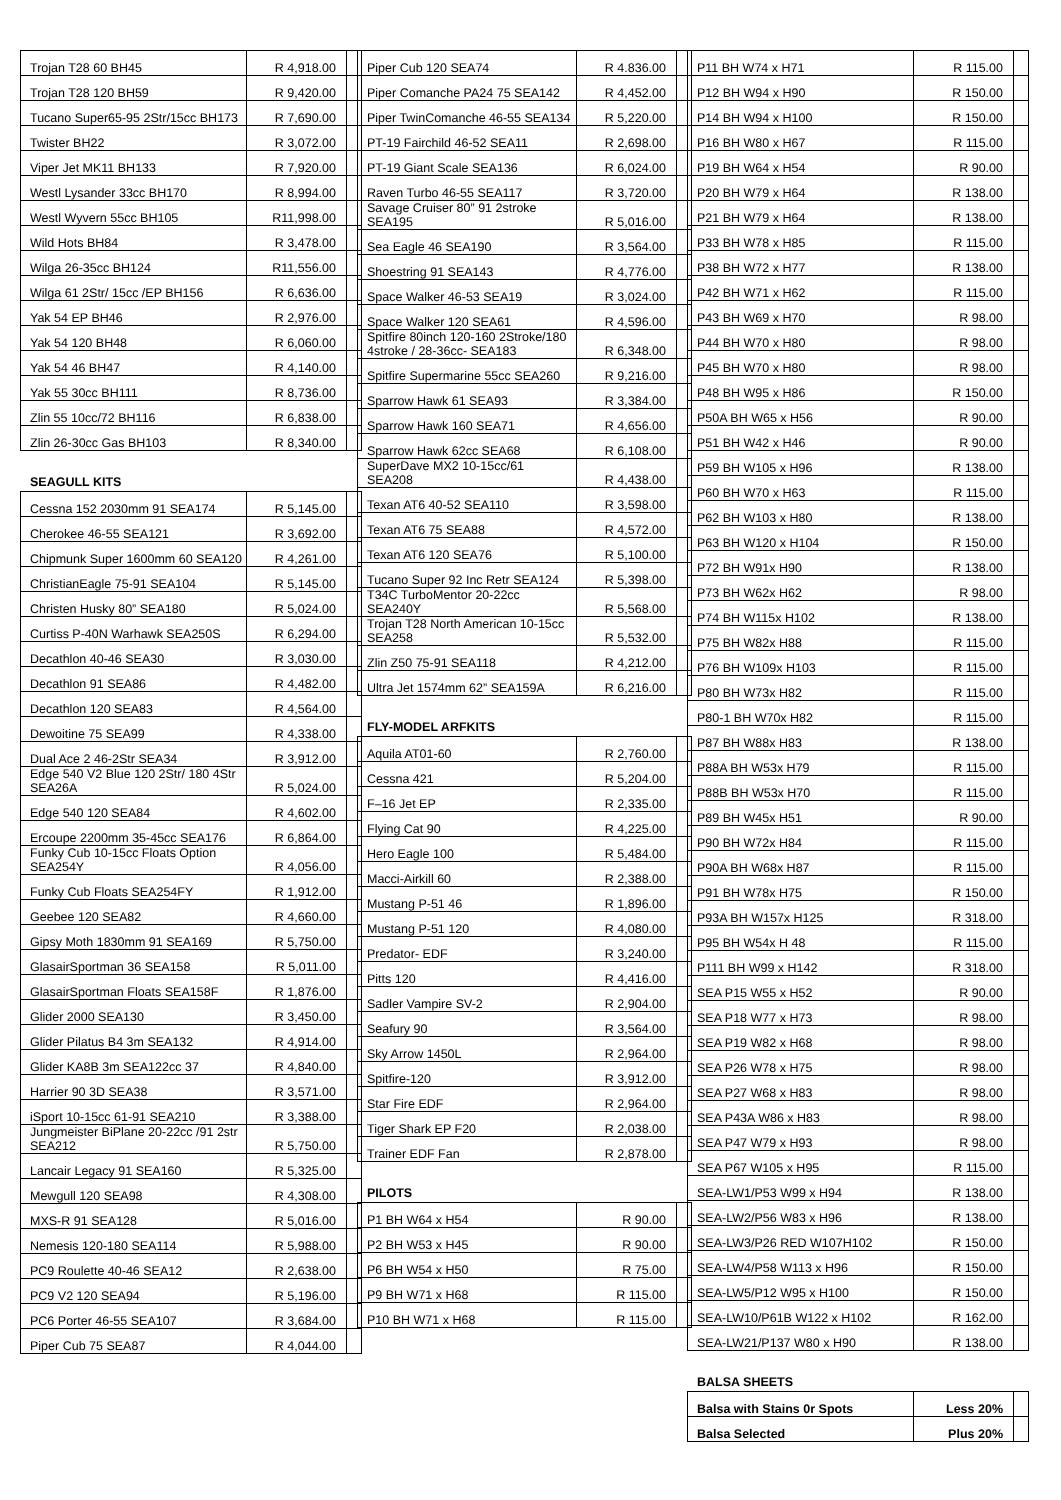| Trojan T28 60 BH45 | R 4,918.00 | |
| Trojan T28 120 BH59 | R 9,420.00 | |
| Tucano Super65-95 2Str/15cc BH173 | R 7,690.00 | |
| Twister BH22 | R 3,072.00 | |
| Viper Jet MK11 BH133 | R 7,920.00 | |
| Westl Lysander 33cc BH170 | R 8,994.00 | |
| Westl Wyvern 55cc BH105 | R11,998.00 | |
| Wild Hots BH84 | R 3,478.00 | |
| Wilga 26-35cc BH124 | R11,556.00 | |
| Wilga 61 2Str/ 15cc /EP BH156 | R 6,636.00 | |
| Yak 54 EP BH46 | R 2,976.00 | |
| Yak 54 120 BH48 | R 6,060.00 | |
| Yak 54 46 BH47 | R 4,140.00 | |
| Yak 55 30cc BH111 | R 8,736.00 | |
| Zlin 55 10cc/72 BH116 | R 6,838.00 | |
| Zlin 26-30cc Gas BH103 | R 8,340.00 | |
SEAGULL KITS
| Cessna 152 2030mm 91 SEA174 | R 5,145.00 | |
| Cherokee 46-55 SEA121 | R 3,692.00 | |
| Chipmunk Super 1600mm 60 SEA120 | R 4,261.00 | |
| ChristianEagle 75-91 SEA104 | R 5,145.00 | |
| Christen Husky 80” SEA180 | R 5,024.00 | |
| Curtiss P-40N Warhawk SEA250S | R 6,294.00 | |
| Decathlon 40-46 SEA30 | R 3,030.00 | |
| Decathlon 91 SEA86 | R 4,482.00 | |
| Decathlon 120 SEA83 | R 4,564.00 | |
| Dewoitine 75 SEA99 | R 4,338.00 | |
| Dual Ace 2 46-2Str SEA34 | R 3,912.00 | |
| Edge 540 V2 Blue 120 2Str/ 180 4Str SEA26A | R 5,024.00 | |
| Edge 540 120 SEA84 | R 4,602.00 | |
| Ercoupe 2200mm 35-45cc SEA176 | R 6,864.00 | |
| Funky Cub 10-15cc Floats Option SEA254Y | R 4,056.00 | |
| Funky Cub Floats SEA254FY | R 1,912.00 | |
| Geebee 120 SEA82 | R 4,660.00 | |
| Gipsy Moth 1830mm 91 SEA169 | R 5,750.00 | |
| GlasairSportman 36 SEA158 | R 5,011.00 | |
| GlasairSportman Floats SEA158F | R 1,876.00 | |
| Glider 2000 SEA130 | R 3,450.00 | |
| Glider Pilatus B4 3m SEA132 | R 4,914.00 | |
| Glider KA8B 3m SEA122cc 37 | R 4,840.00 | |
| Harrier 90 3D SEA38 | R 3,571.00 | |
| iSport 10-15cc 61-91 SEA210 | R 3,388.00 | |
| Jungmeister BiPlane 20-22cc /91 2str SEA212 | R 5,750.00 | |
| Lancair Legacy 91 SEA160 | R 5,325.00 | |
| Mewgull 120 SEA98 | R 4,308.00 | |
| MXS-R 91 SEA128 | R 5,016.00 | |
| Nemesis 120-180 SEA114 | R 5,988.00 | |
| PC9 Roulette 40-46 SEA12 | R 2,638.00 | |
| PC9 V2 120 SEA94 | R 5,196.00 | |
| PC6 Porter 46-55 SEA107 | R 3,684.00 | |
| Piper Cub 75 SEA87 | R 4,044.00 | |
| Piper Cub 120 SEA74 | R 4.836.00 | |
| Piper Comanche PA24 75 SEA142 | R 4,452.00 | |
| Piper TwinComanche 46-55 SEA134 | R 5,220.00 | |
| PT-19 Fairchild 46-52 SEA11 | R 2,698.00 | |
| PT-19 Giant Scale SEA136 | R 6,024.00 | |
| Raven Turbo 46-55 SEA117 | R 3,720.00 | |
| Savage Cruiser 80” 91 2stroke SEA195 | R 5,016.00 | |
| Sea Eagle 46 SEA190 | R 3,564.00 | |
| Shoestring 91 SEA143 | R 4,776.00 | |
| Space Walker 46-53 SEA19 | R 3,024.00 | |
| Space Walker 120 SEA61 | R 4,596.00 | |
| Spitfire 80inch 120-160 2Stroke/180 4stroke / 28-36cc- SEA183 | R 6,348.00 | |
| Spitfire Supermarine 55cc SEA260 | R 9,216.00 | |
| Sparrow Hawk 61 SEA93 | R 3,384.00 | |
| Sparrow Hawk 160 SEA71 | R 4,656.00 | |
| Sparrow Hawk 62cc SEA68 | R 6,108.00 | |
| SuperDave MX2 10-15cc/61 SEA208 | R 4,438.00 | |
| Texan AT6 40-52 SEA110 | R 3,598.00 | |
| Texan AT6 75 SEA88 | R 4,572.00 | |
| Texan AT6 120 SEA76 | R 5,100.00 | |
| Tucano Super 92 Inc Retr SEA124 | R 5,398.00 | |
| T34C TurboMentor 20-22cc SEA240Y | R 5,568.00 | |
| Trojan T28 North American 10-15cc SEA258 | R 5,532.00 | |
| Zlin Z50 75-91 SEA118 | R 4,212.00 | |
| Ultra Jet 1574mm 62” SEA159A | R 6,216.00 | |
FLY-MODEL ARFKITS
| Aquila AT01-60 | R 2,760.00 | |
| Cessna 421 | R 5,204.00 | |
| F–16 Jet EP | R 2,335.00 | |
| Flying Cat 90 | R 4,225.00 | |
| Hero Eagle 100 | R 5,484.00 | |
| Macci-Airkill 60 | R 2,388.00 | |
| Mustang P-51 46 | R 1,896.00 | |
| Mustang P-51 120 | R 4,080.00 | |
| Predator- EDF | R 3,240.00 | |
| Pitts 120 | R 4,416.00 | |
| Sadler Vampire SV-2 | R 2,904.00 | |
| Seafury 90 | R 3,564.00 | |
| Sky Arrow 1450L | R 2,964.00 | |
| Spitfire-120 | R 3,912.00 | |
| Star Fire EDF | R 2,964.00 | |
| Tiger Shark EP F20 | R 2,038.00 | |
| Trainer EDF Fan | R 2,878.00 | |
PILOTS
| P1 BH W64 x H54 | R 90.00 | |
| P2 BH W53 x H45 | R 90.00 | |
| P6 BH W54 x H50 | R 75.00 | |
| P9 BH W71 x H68 | R 115.00 | |
| P10 BH W71 x H68 | R 115.00 | |
| P11 BH W74 x H71 | R 115.00 | |
| P12 BH W94 x H90 | R 150.00 | |
| P14 BH W94 x H100 | R 150.00 | |
| P16 BH W80 x H67 | R 115.00 | |
| P19 BH W64 x H54 | R 90.00 | |
| P20 BH W79 x H64 | R 138.00 | |
| P21 BH W79 x H64 | R 138.00 | |
| P33 BH W78 x H85 | R 115.00 | |
| P38 BH W72 x H77 | R 138.00 | |
| P42 BH W71 x H62 | R 115.00 | |
| P43 BH W69 x H70 | R 98.00 | |
| P44 BH W70 x H80 | R 98.00 | |
| P45 BH W70 x H80 | R 98.00 | |
| P48 BH W95 x H86 | R 150.00 | |
| P50A BH W65 x H56 | R 90.00 | |
| P51 BH W42 x H46 | R 90.00 | |
| P59 BH W105 x H96 | R 138.00 | |
| P60 BH W70 x H63 | R 115.00 | |
| P62 BH W103 x H80 | R 138.00 | |
| P63 BH W120 x H104 | R 150.00 | |
| P72 BH W91x H90 | R 138.00 | |
| P73 BH W62x H62 | R 98.00 | |
| P74 BH W115x H102 | R 138.00 | |
| P75 BH W82x H88 | R 115.00 | |
| P76 BH W109x H103 | R 115.00 | |
| P80 BH W73x H82 | R 115.00 | |
| P80-1 BH W70x H82 | R 115.00 | |
| P87 BH W88x H83 | R 138.00 | |
| P88A BH W53x H79 | R 115.00 | |
| P88B BH W53x H70 | R 115.00 | |
| P89 BH W45x H51 | R 90.00 | |
| P90 BH W72x H84 | R 115.00 | |
| P90A BH W68x H87 | R 115.00 | |
| P91 BH W78x H75 | R 150.00 | |
| P93A BH W157x H125 | R 318.00 | |
| P95 BH W54x H 48 | R 115.00 | |
| P111 BH W99 x H142 | R 318.00 | |
| SEA P15 W55 x H52 | R 90.00 | |
| SEA P18 W77 x H73 | R 98.00 | |
| SEA P19 W82 x H68 | R 98.00 | |
| SEA P26 W78 x H75 | R 98.00 | |
| SEA P27 W68 x H83 | R 98.00 | |
| SEA P43A W86 x H83 | R 98.00 | |
| SEA P47 W79 x H93 | R 98.00 | |
| SEA P67 W105 x H95 | R 115.00 | |
| SEA-LW1/P53 W99 x H94 | R 138.00 | |
| SEA-LW2/P56 W83 x H96 | R 138.00 | |
| SEA-LW3/P26 RED W107H102 | R 150.00 | |
| SEA-LW4/P58 W113 x H96 | R 150.00 | |
| SEA-LW5/P12 W95 x H100 | R 150.00 | |
| SEA-LW10/P61B W122 x H102 | R 162.00 | |
| SEA-LW21/P137 W80 x H90 | R 138.00 | |
BALSA SHEETS
| Balsa with Stains 0r Spots | Less 20% | |
| Balsa Selected | Plus 20% | |